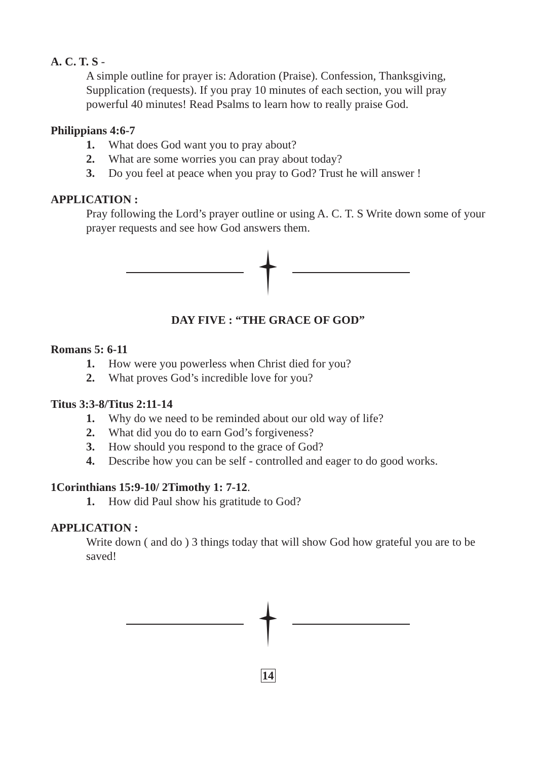A. C. T. S -
A simple outline for prayer is: Adoration (Praise). Confession, Thanksgiving, Supplication (requests). If you pray 10 minutes of each section, you will pray powerful 40 minutes! Read Psalms to learn how to really praise God.
Philippians 4:6-7
1. What does God want you to pray about?
2. What are some worries you can pray about today?
3. Do you feel at peace when you pray to God? Trust he will answer !
APPLICATION :
Pray following the Lord’s prayer outline or using A. C. T. S Write down some of your prayer requests and see how God answers them.
DAY FIVE : “THE GRACE OF GOD”
Romans 5: 6-11
1. How were you powerless when Christ died for you?
2. What proves God’s incredible love for you?
Titus 3:3-8/Titus 2:11-14
1. Why do we need to be reminded about our old way of life?
2. What did you do to earn God’s forgiveness?
3. How should you respond to the grace of God?
4. Describe how you can be self - controlled and eager to do good works.
1Corinthians 15:9-10/ 2Timothy 1: 7-12.
1. How did Paul show his gratitude to God?
APPLICATION :
Write down ( and do ) 3 things today that will show God how grateful you are to be saved!
14